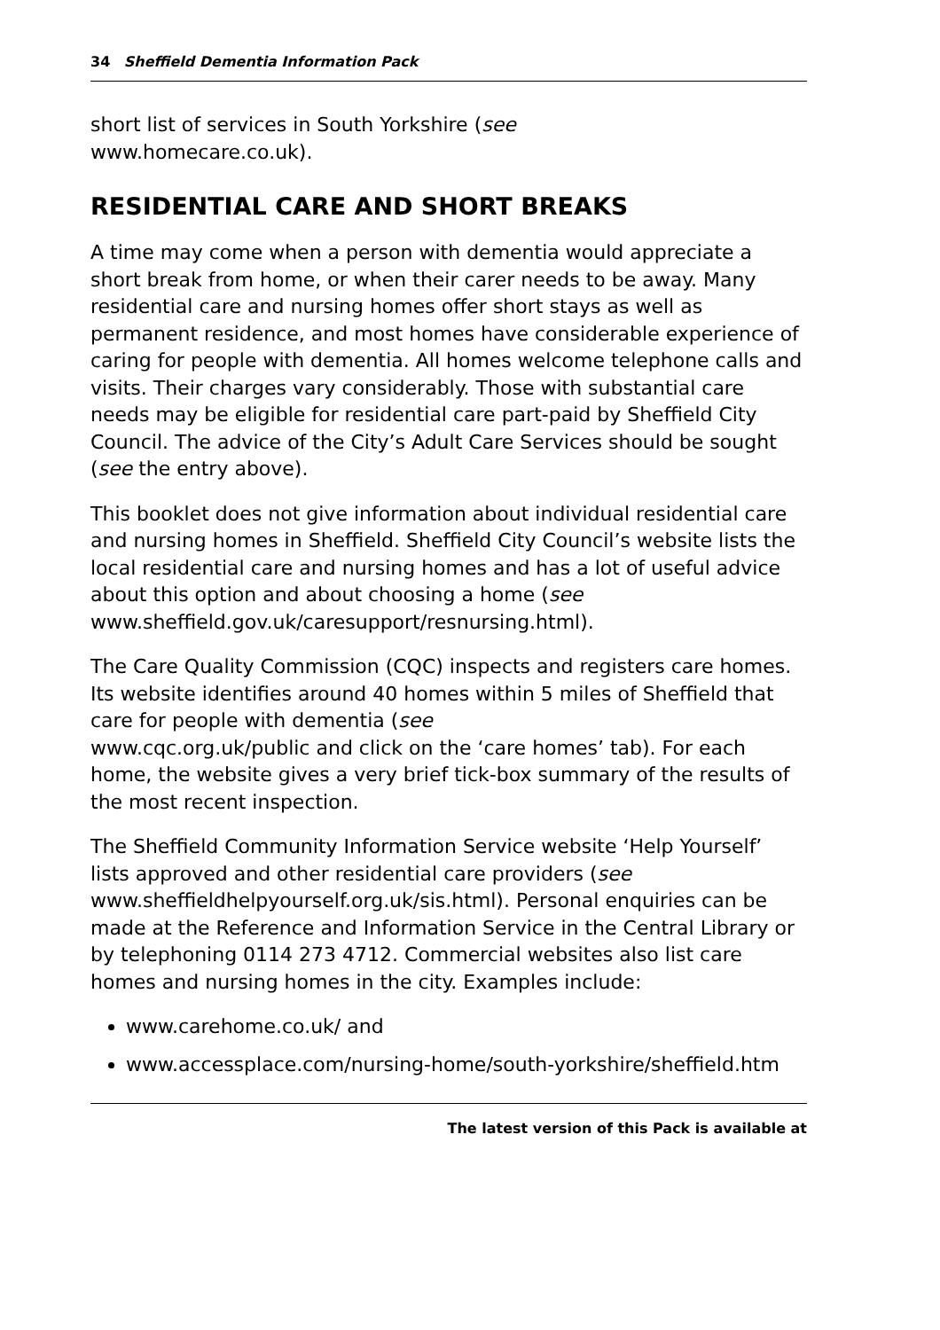34 Sheffield Dementia Information Pack
short list of services in South Yorkshire (see
www.homecare.co.uk).
RESIDENTIAL CARE AND SHORT BREAKS
A time may come when a person with dementia would appreciate a short break from home, or when their carer needs to be away. Many residential care and nursing homes offer short stays as well as permanent residence, and most homes have considerable experience of caring for people with dementia. All homes welcome telephone calls and visits. Their charges vary considerably. Those with substantial care needs may be eligible for residential care part-paid by Sheffield City Council. The advice of the City’s Adult Care Services should be sought (see the entry above).
This booklet does not give information about individual residential care and nursing homes in Sheffield. Sheffield City Council’s website lists the local residential care and nursing homes and has a lot of useful advice about this option and about choosing a home (see
www.sheffield.gov.uk/caresupport/resnursing.html).
The Care Quality Commission (CQC) inspects and registers care homes. Its website identifies around 40 homes within 5 miles of Sheffield that care for people with dementia (see
www.cqc.org.uk/public and click on the ‘care homes’ tab). For each home, the website gives a very brief tick-box summary of the results of the most recent inspection.
The Sheffield Community Information Service website ‘Help Yourself’ lists approved and other residential care providers (see www.sheffieldhelpyourself.org.uk/sis.html). Personal enquiries can be made at the Reference and Information Service in the Central Library or by telephoning 0114 273 4712. Commercial websites also list care homes and nursing homes in the city. Examples include:
www.carehome.co.uk/ and
www.accessplace.com/nursing-home/south-yorkshire/sheffield.htm
The latest version of this Pack is available at